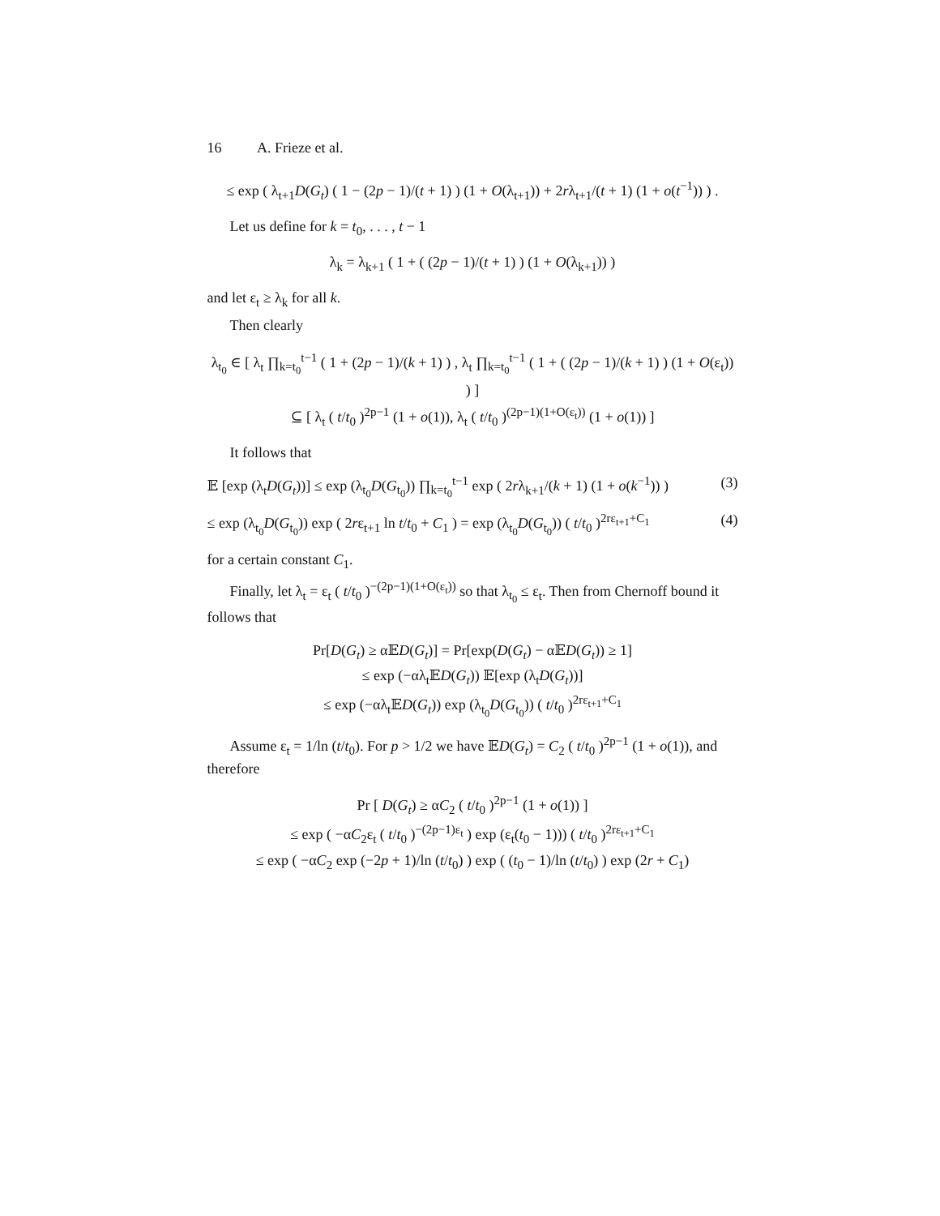16 A. Frieze et al.
≤ exp ( λ<sub>t+1</sub>D(G<sub>t</sub>) ( 1 − (2p − 1)/(t + 1) ) (1 + O(λ<sub>t+1</sub>)) + 2rλ<sub>t+1</sub>/(t + 1) (1 + o(t<sup>−1</sup>)) ) .
Let us define for k = t<sub>0</sub>, . . . , t − 1
λ<sub>k</sub> = λ<sub>k+1</sub> ( 1 + ( (2p − 1)/(t + 1) ) (1 + O(λ<sub>k+1</sub>)) )
and let ε<sub>t</sub> ≥ λ<sub>k</sub> for all k.
Then clearly
λ<sub>t<sub>0</sub></sub> ∈ [ λ<sub>t</sub> ∏<sub>k=t<sub>0</sub></sub><sup>t−1</sup> ( 1 + (2p − 1)/(k + 1) ) , λ<sub>t</sub> ∏<sub>k=t<sub>0</sub></sub><sup>t−1</sup> ( 1 + ( (2p − 1)/(k + 1) ) (1 + O(ε<sub>t</sub>)) ) ]
⊆ [ λ<sub>t</sub> ( t/t<sub>0</sub> )<sup>2p−1</sup> (1 + o(1)), λ<sub>t</sub> ( t/t<sub>0</sub> )<sup>(2p−1)(1+O(ε<sub>t</sub>))</sup> (1 + o(1)) ]
It follows that
𝔼 [exp (λ<sub>t</sub>D(G<sub>t</sub>))] ≤ exp (λ<sub>t<sub>0</sub></sub>D(G<sub>t<sub>0</sub></sub>)) ∏<sub>k=t<sub>0</sub></sub><sup>t−1</sup> exp ( 2rλ<sub>k+1</sub>/(k + 1) (1 + o(k<sup>−1</sup>)) ) (3)
≤ exp (λ<sub>t<sub>0</sub></sub>D(G<sub>t<sub>0</sub></sub>)) exp ( 2rε<sub>t+1</sub> ln t/t<sub>0</sub> + C<sub>1</sub> ) = exp (λ<sub>t<sub>0</sub></sub>D(G<sub>t<sub>0</sub></sub>)) ( t/t<sub>0</sub> )<sup>2rε<sub>t+1</sub>+C<sub>1</sub></sup> (4)
for a certain constant C<sub>1</sub>.
Finally, let λ<sub>t</sub> = ε<sub>t</sub> ( t/t<sub>0</sub> )<sup>−(2p−1)(1+O(ε<sub>t</sub>))</sup> so that λ<sub>t<sub>0</sub></sub> ≤ ε<sub>t</sub>. Then from Chernoff bound it follows that
Pr[D(G<sub>t</sub>) ≥ α𝔼D(G<sub>t</sub>)] = Pr[exp(D(G<sub>t</sub>) − α𝔼D(G<sub>t</sub>)) ≥ 1]
≤ exp (−αλ<sub>t</sub>𝔼D(G<sub>t</sub>)) 𝔼[exp (λ<sub>t</sub>D(G<sub>t</sub>))]
≤ exp (−αλ<sub>t</sub>𝔼D(G<sub>t</sub>)) exp (λ<sub>t<sub>0</sub></sub>D(G<sub>t<sub>0</sub></sub>)) ( t/t<sub>0</sub> )<sup>2rε<sub>t+1</sub>+C<sub>1</sub></sup>
Assume ε<sub>t</sub> = 1/ln (t/t<sub>0</sub>). For p > 1/2 we have 𝔼D(G<sub>t</sub>) = C<sub>2</sub> ( t/t<sub>0</sub> )<sup>2p−1</sup> (1 + o(1)), and therefore
Pr [ D(G<sub>t</sub>) ≥ αC<sub>2</sub> ( t/t<sub>0</sub> )<sup>2p−1</sup> (1 + o(1)) ]
≤ exp ( −αC<sub>2</sub>ε<sub>t</sub> ( t/t<sub>0</sub> )<sup>−(2p−1)ε<sub>t</sub></sup> ) exp (ε<sub>t</sub>(t<sub>0</sub> − 1))) ( t/t<sub>0</sub> )<sup>2rε<sub>t+1</sub>+C<sub>1</sub></sup>
≤ exp ( −αC<sub>2</sub> exp (−2p + 1)/ln (t/t<sub>0</sub>) ) exp ( (t<sub>0</sub> − 1)/ln (t/t<sub>0</sub>) ) exp (2r + C<sub>1</sub>)